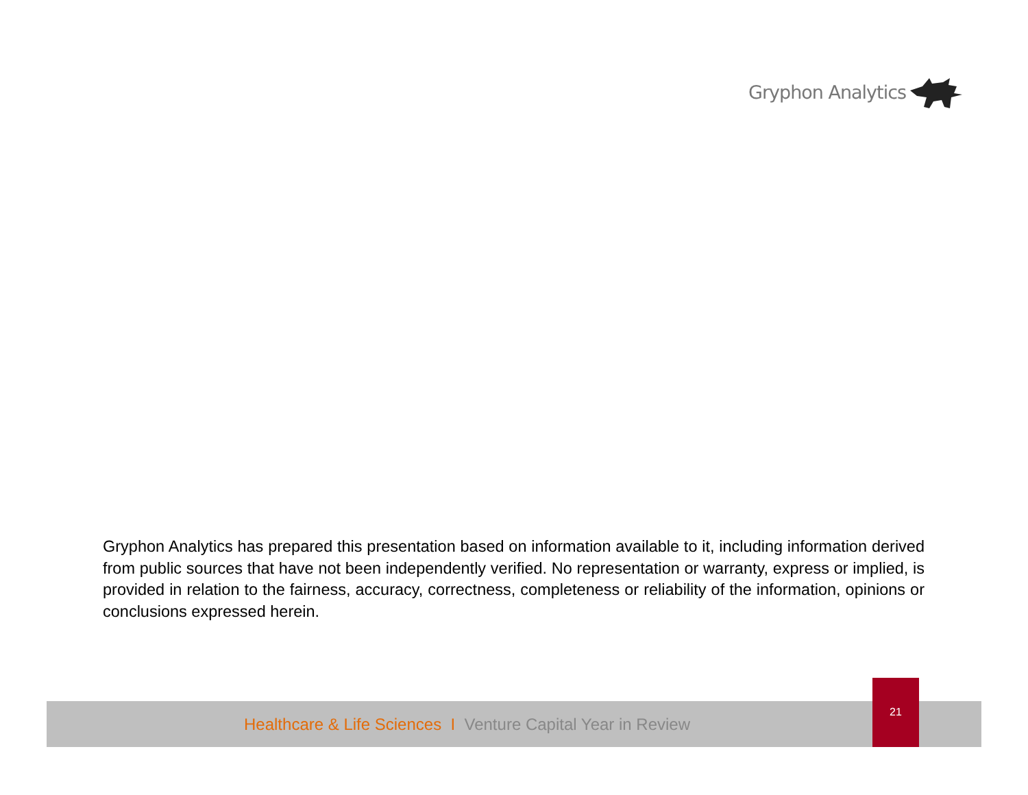Gryphon Analytics
Gryphon Analytics has prepared this presentation based on information available to it, including information derived from public sources that have not been independently verified. No representation or warranty, express or implied, is provided in relation to the fairness, accuracy, correctness, completeness or reliability of the information, opinions or conclusions expressed herein.
Healthcare & Life Sciences I Venture Capital Year in Review
21